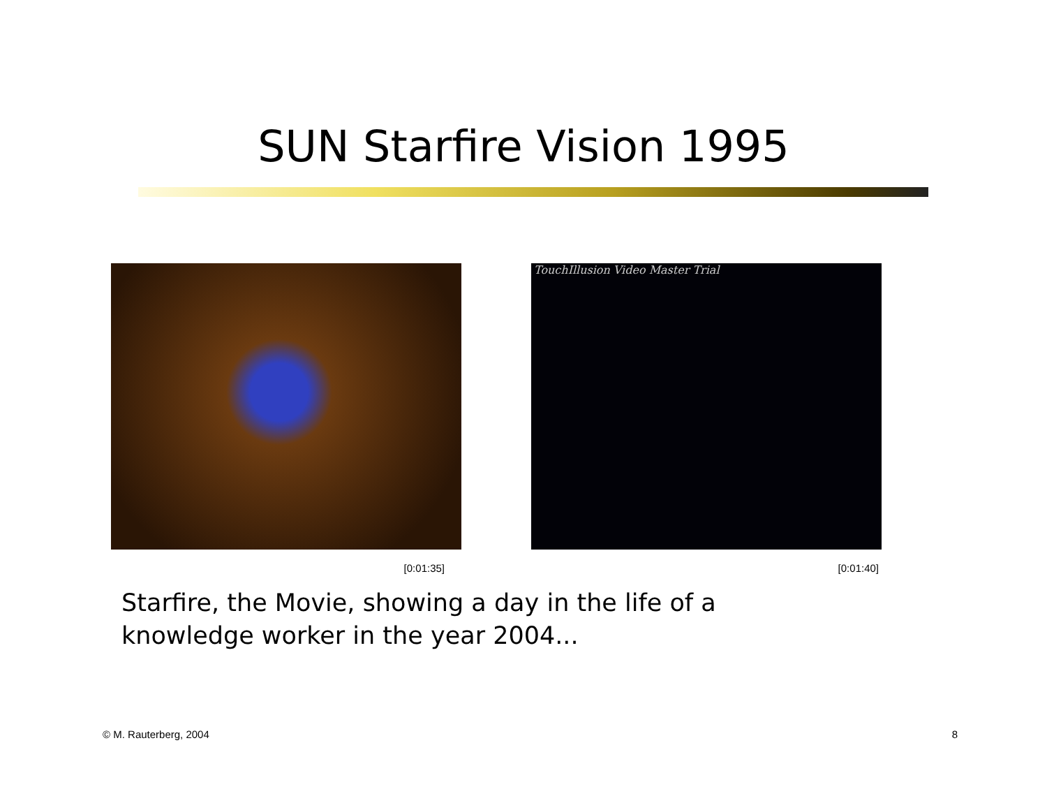SUN Starfire Vision 1995
TouchIllusion Video Master Trial
[0:01:35] [0:01:40]
Starfire, the Movie, showing a day in the life of a
knowledge worker in the year 2004...
© M. Rauterberg, 2004 8